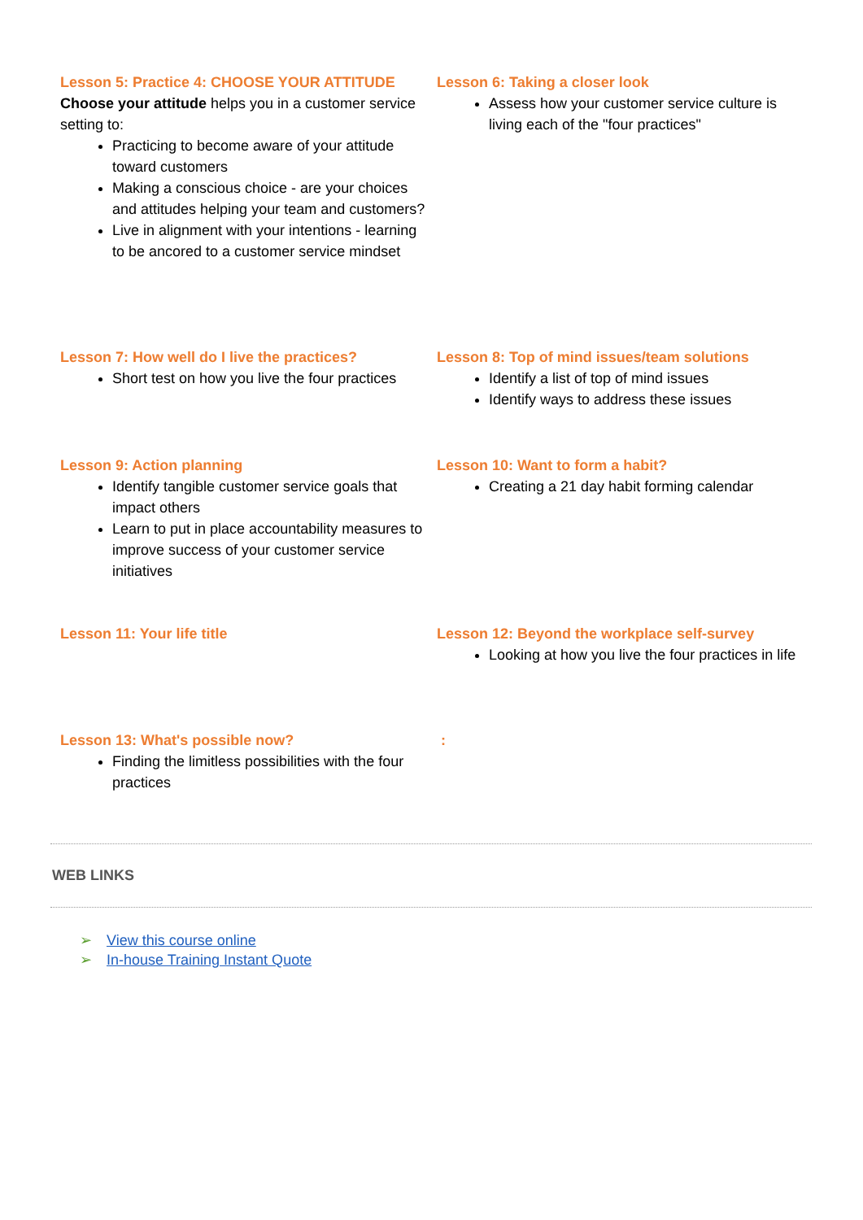Lesson 5: Practice 4: CHOOSE YOUR ATTITUDE
Choose your attitude helps you in a customer service setting to:
Practicing to become aware of your attitude toward customers
Making a conscious choice - are your choices and attitudes helping your team and customers?
Live in alignment with your intentions - learning to be ancored to a customer service mindset
Lesson 6: Taking a closer look
Assess how your customer service culture is living each of the "four practices"
Lesson 7: How well do I live the practices?
Short test on how you live the four practices
Lesson 8: Top of mind issues/team solutions
Identify a list of top of mind issues
Identify ways to address these issues
Lesson 9: Action planning
Identify tangible customer service goals that impact others
Learn to put in place accountability measures to improve success of your customer service initiatives
Lesson 10: Want to form a habit?
Creating a 21 day habit forming calendar
Lesson 11: Your life title Lesson 12: Beyond the workplace self-survey
Looking at how you live the four practices in life
Lesson 13: What's possible now?
Finding the limitless possibilities with the four practices
:
WEB LINKS
➢ View this course online
➢ In-house Training Instant Quote